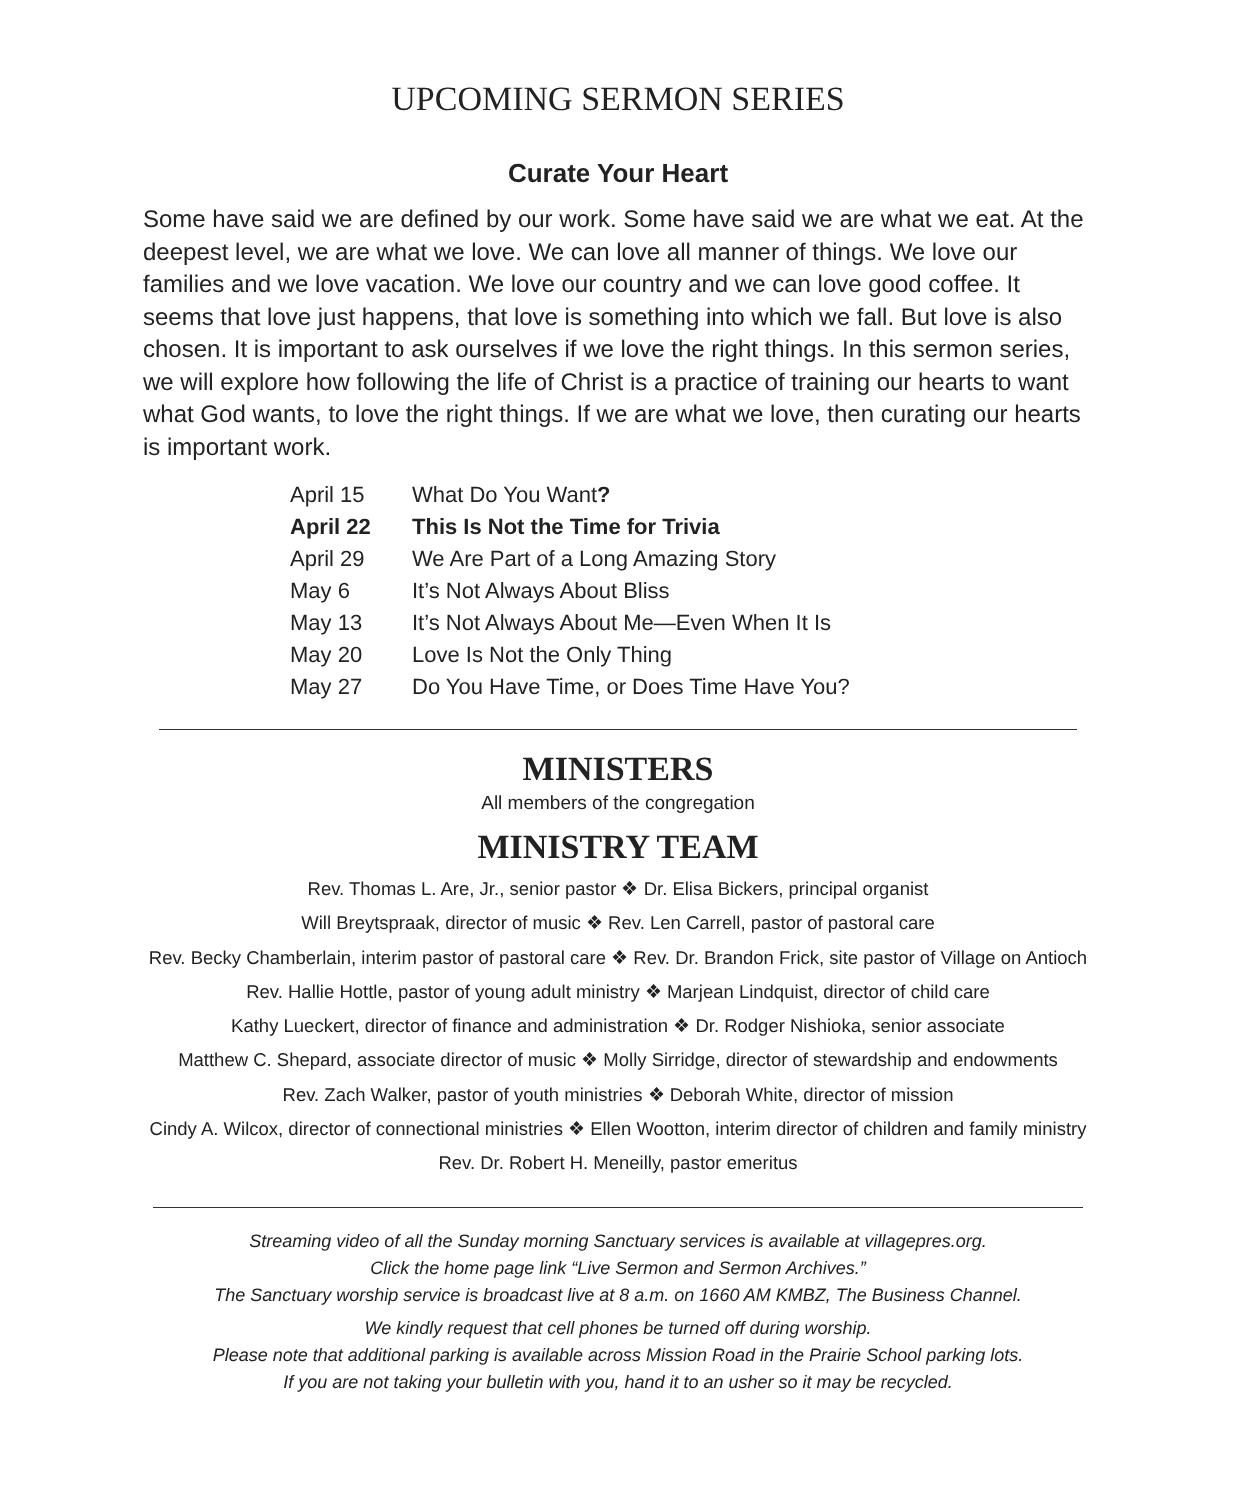UPCOMING SERMON SERIES
Curate Your Heart
Some have said we are defined by our work. Some have said we are what we eat. At the deepest level, we are what we love. We can love all manner of things. We love our families and we love vacation. We love our country and we can love good coffee. It seems that love just happens, that love is something into which we fall. But love is also chosen. It is important to ask ourselves if we love the right things. In this sermon series, we will explore how following the life of Christ is a practice of training our hearts to want what God wants, to love the right things. If we are what we love, then curating our hearts is important work.
| April 15 | What Do You Want ? |
| April 22 | This Is Not the Time for Trivia |
| April 29 | We Are Part of a Long Amazing Story |
| May 6 | It’s Not Always About Bliss |
| May 13 | It’s Not Always About Me—Even When It Is |
| May 20 | Love Is Not the Only Thing |
| May 27 | Do You Have Time, or Does Time Have You? |
MINISTERS
All members of the congregation
MINISTRY TEAM
Rev. Thomas L. Are, Jr., senior pastor ❖ Dr. Elisa Bickers, principal organist
Will Breytspraak, director of music ❖ Rev. Len Carrell, pastor of pastoral care
Rev. Becky Chamberlain, interim pastor of pastoral care ❖ Rev. Dr. Brandon Frick, site pastor of Village on Antioch
Rev. Hallie Hottle, pastor of young adult ministry ❖ Marjean Lindquist, director of child care
Kathy Lueckert, director of finance and administration ❖ Dr. Rodger Nishioka, senior associate
Matthew C. Shepard, associate director of music ❖ Molly Sirridge, director of stewardship and endowments
Rev. Zach Walker, pastor of youth ministries ❖ Deborah White, director of mission
Cindy A. Wilcox, director of connectional ministries ❖ Ellen Wootton, interim director of children and family ministry
Rev. Dr. Robert H. Meneilly, pastor emeritus
Streaming video of all the Sunday morning Sanctuary services is available at villagepres.org.
Click the home page link “Live Sermon and Sermon Archives.”
The Sanctuary worship service is broadcast live at 8 a.m. on 1660 AM KMBZ, The Business Channel.
We kindly request that cell phones be turned off during worship.
Please note that additional parking is available across Mission Road in the Prairie School parking lots.
If you are not taking your bulletin with you, hand it to an usher so it may be recycled.